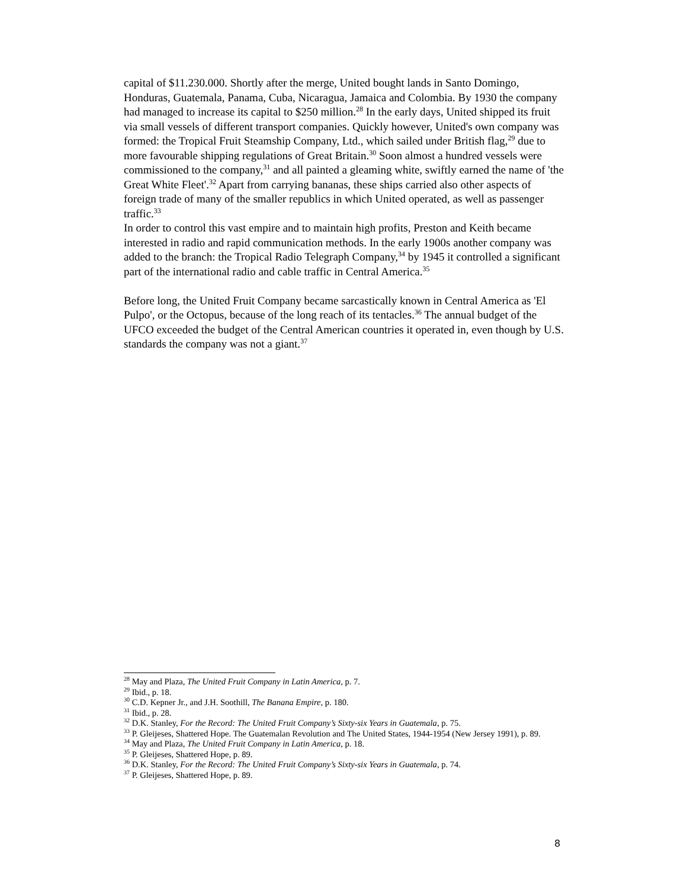capital of $11.230.000. Shortly after the merge, United bought lands in Santo Domingo, Honduras, Guatemala, Panama, Cuba, Nicaragua, Jamaica and Colombia. By 1930 the company had managed to increase its capital to $250 million.<sup>28</sup> In the early days, United shipped its fruit via small vessels of different transport companies. Quickly however, United's own company was formed: the Tropical Fruit Steamship Company, Ltd., which sailed under British flag,<sup>29</sup> due to more favourable shipping regulations of Great Britain.<sup>30</sup> Soon almost a hundred vessels were commissioned to the company,<sup>31</sup> and all painted a gleaming white, swiftly earned the name of 'the Great White Fleet'.<sup>32</sup> Apart from carrying bananas, these ships carried also other aspects of foreign trade of many of the smaller republics in which United operated, as well as passenger traffic.<sup>33</sup>
In order to control this vast empire and to maintain high profits, Preston and Keith became interested in radio and rapid communication methods. In the early 1900s another company was added to the branch: the Tropical Radio Telegraph Company,<sup>34</sup> by 1945 it controlled a significant part of the international radio and cable traffic in Central America.<sup>35</sup>
Before long, the United Fruit Company became sarcastically known in Central America as 'El Pulpo', or the Octopus, because of the long reach of its tentacles.<sup>36</sup> The annual budget of the UFCO exceeded the budget of the Central American countries it operated in, even though by U.S. standards the company was not a giant.<sup>37</sup>
<sup>28</sup> May and Plaza, The United Fruit Company in Latin America, p. 7.
<sup>29</sup> Ibid., p. 18.
<sup>30</sup> C.D. Kepner Jr., and J.H. Soothill, The Banana Empire, p. 180.
<sup>31</sup> Ibid., p. 28.
<sup>32</sup> D.K. Stanley, For the Record: The United Fruit Company’s Sixty-six Years in Guatemala, p. 75.
<sup>33</sup> P. Gleijeses, Shattered Hope. The Guatemalan Revolution and The United States, 1944-1954 (New Jersey 1991), p. 89.
<sup>34</sup> May and Plaza, The United Fruit Company in Latin America, p. 18.
<sup>35</sup> P. Gleijeses, Shattered Hope, p. 89.
<sup>36</sup> D.K. Stanley, For the Record: The United Fruit Company’s Sixty-six Years in Guatemala, p. 74.
<sup>37</sup> P. Gleijeses, Shattered Hope, p. 89.
8